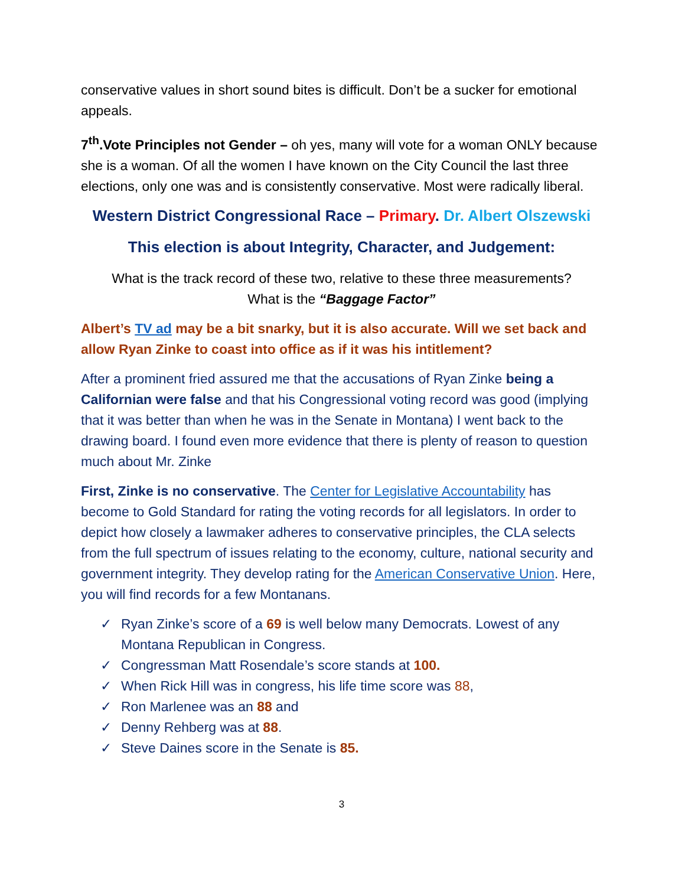conservative values in short sound bites is difficult. Don’t be a sucker for emotional appeals.
7<sup>th</sup>.Vote Principles not Gender – oh yes, many will vote for a woman ONLY because she is a woman. Of all the women I have known on the City Council the last three elections, only one was and is consistently conservative. Most were radically liberal.
Western District Congressional Race – Primary. Dr. Albert Olszewski
This election is about Integrity, Character, and Judgement:
What is the track record of these two, relative to these three measurements?
What is the “Baggage Factor”
Albert’s TV ad may be a bit snarky, but it is also accurate. Will we set back and allow Ryan Zinke to coast into office as if it was his intitlement?
After a prominent fried assured me that the accusations of Ryan Zinke being a Californian were false and that his Congressional voting record was good (implying that it was better than when he was in the Senate in Montana) I went back to the drawing board. I found even more evidence that there is plenty of reason to question much about Mr. Zinke
First, Zinke is no conservative. The Center for Legislative Accountability has become to Gold Standard for rating the voting records for all legislators. In order to depict how closely a lawmaker adheres to conservative principles, the CLA selects from the full spectrum of issues relating to the economy, culture, national security and government integrity. They develop rating for the American Conservative Union. Here, you will find records for a few Montanans.
✓ Ryan Zinke’s score of a 69 is well below many Democrats. Lowest of any Montana Republican in Congress.
✓ Congressman Matt Rosendale’s score stands at 100.
✓ When Rick Hill was in congress, his life time score was 88,
✓ Ron Marlenee was an 88 and
✓ Denny Rehberg was at 88.
✓ Steve Daines score in the Senate is 85.
3